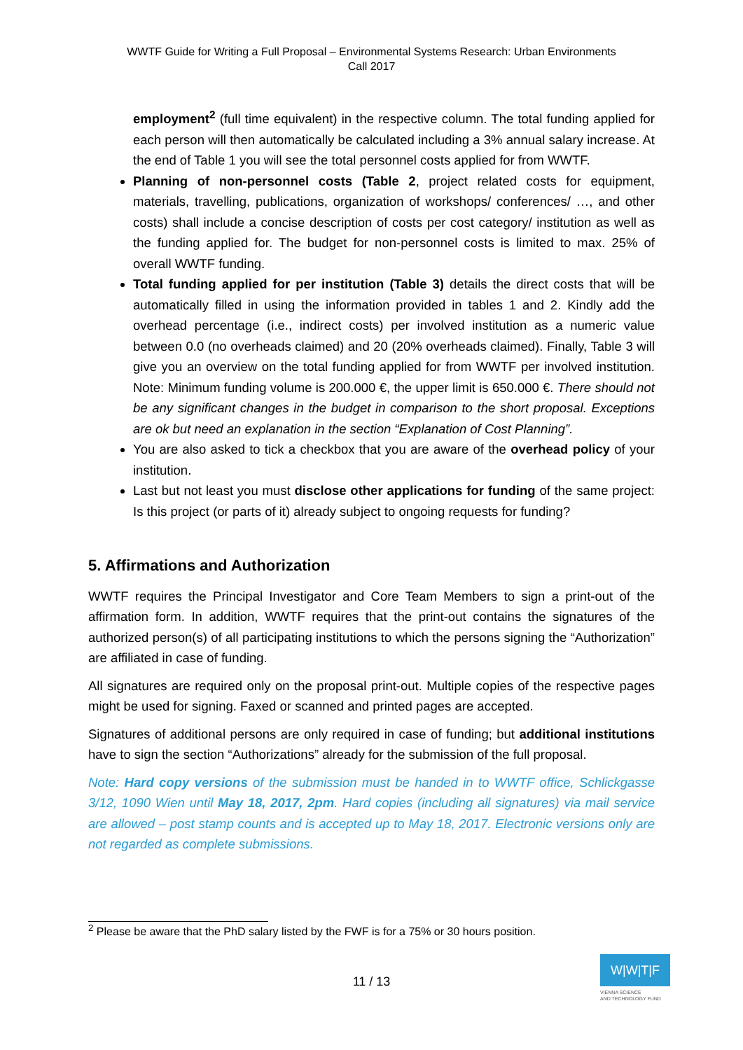WWTF Guide for Writing a Full Proposal – Environmental Systems Research: Urban Environments
Call 2017
employment<sup>2</sup> (full time equivalent) in the respective column. The total funding applied for each person will then automatically be calculated including a 3% annual salary increase. At the end of Table 1 you will see the total personnel costs applied for from WWTF.
Planning of non-personnel costs (Table 2, project related costs for equipment, materials, travelling, publications, organization of workshops/ conferences/ …, and other costs) shall include a concise description of costs per cost category/ institution as well as the funding applied for. The budget for non-personnel costs is limited to max. 25% of overall WWTF funding.
Total funding applied for per institution (Table 3) details the direct costs that will be automatically filled in using the information provided in tables 1 and 2. Kindly add the overhead percentage (i.e., indirect costs) per involved institution as a numeric value between 0.0 (no overheads claimed) and 20 (20% overheads claimed). Finally, Table 3 will give you an overview on the total funding applied for from WWTF per involved institution. Note: Minimum funding volume is 200.000 €, the upper limit is 650.000 €. There should not be any significant changes in the budget in comparison to the short proposal. Exceptions are ok but need an explanation in the section “Explanation of Cost Planning”.
You are also asked to tick a checkbox that you are aware of the overhead policy of your institution.
Last but not least you must disclose other applications for funding of the same project: Is this project (or parts of it) already subject to ongoing requests for funding?
5. Affirmations and Authorization
WWTF requires the Principal Investigator and Core Team Members to sign a print-out of the affirmation form. In addition, WWTF requires that the print-out contains the signatures of the authorized person(s) of all participating institutions to which the persons signing the “Authorization” are affiliated in case of funding.
All signatures are required only on the proposal print-out. Multiple copies of the respective pages might be used for signing. Faxed or scanned and printed pages are accepted.
Signatures of additional persons are only required in case of funding; but additional institutions have to sign the section “Authorizations” already for the submission of the full proposal.
Note: Hard copy versions of the submission must be handed in to WWTF office, Schlickgasse 3/12, 1090 Wien until May 18, 2017, 2pm. Hard copies (including all signatures) via mail service are allowed – post stamp counts and is accepted up to May 18, 2017. Electronic versions only are not regarded as complete submissions.
<sup>2</sup> Please be aware that the PhD salary listed by the FWF is for a 75% or 30 hours position.
11 / 13
W|W|T|F
VIENNA SCIENCE
AND TECHNOLOGY FUND